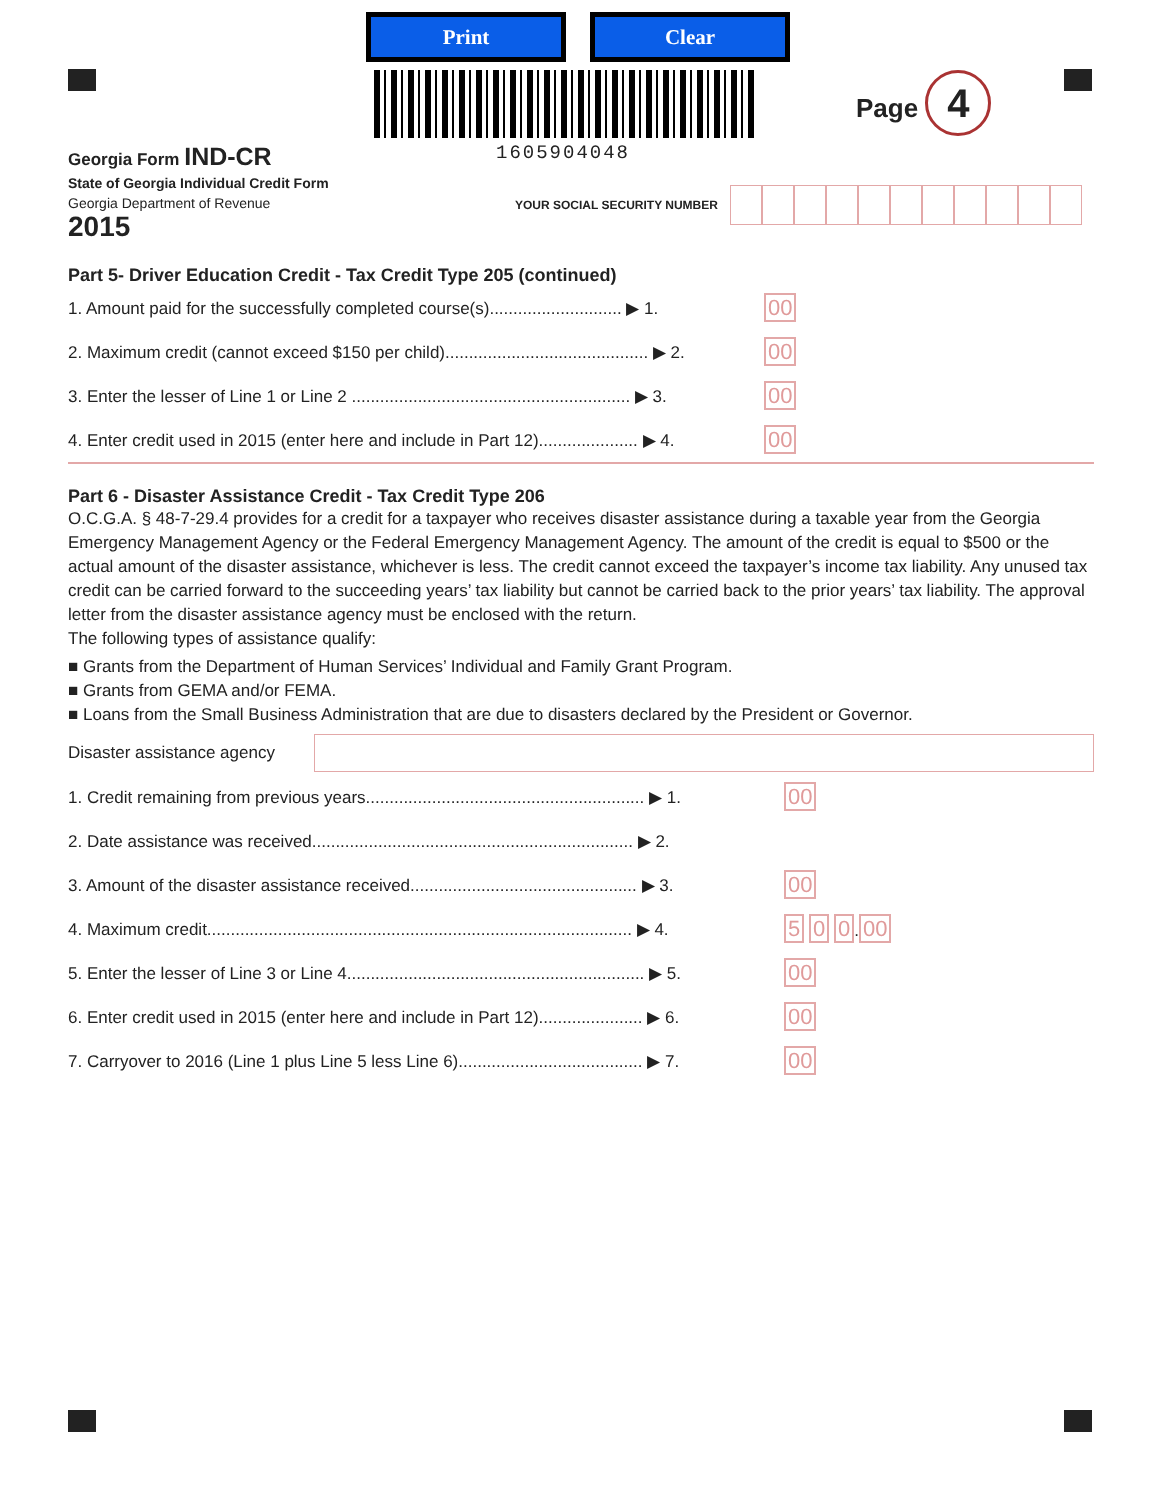Print Clear
1605904048
Page 4
Georgia Form IND-CR
State of Georgia Individual Credit Form
Georgia Department of Revenue
2015
YOUR SOCIAL SECURITY NUMBER
Part 5- Driver Education Credit - Tax Credit Type 205 (continued)
1. Amount paid for the successfully completed course(s)............................ ▶ 1. 00
2. Maximum credit (cannot exceed $150 per child)........................................... ▶ 2. 00
3. Enter the lesser of Line 1 or Line 2 ........................................................... ▶ 3. 00
4. Enter credit used in 2015 (enter here and include in Part 12)..................... ▶ 4. 00
Part 6 - Disaster Assistance Credit - Tax Credit Type 206
O.C.G.A. § 48-7-29.4 provides for a credit for a taxpayer who receives disaster assistance during a taxable year from the Georgia Emergency Management Agency or the Federal Emergency Management Agency. The amount of the credit is equal to $500 or the actual amount of the disaster assistance, whichever is less. The credit cannot exceed the taxpayer’s income tax liability. Any unused tax credit can be carried forward to the succeeding years’ tax liability but cannot be carried back to the prior years’ tax liability. The approval letter from the disaster assistance agency must be enclosed with the return.
The following types of assistance qualify:
■ Grants from the Department of Human Services’ Individual and Family Grant Program.
■ Grants from GEMA and/or FEMA.
■ Loans from the Small Business Administration that are due to disasters declared by the President or Governor.
Disaster assistance agency
1. Credit remaining from previous years........................................................... ▶ 1. 00
2. Date assistance was received.................................................................... ▶ 2.
3. Amount of the disaster assistance received................................................ ▶ 3. 00
4. Maximum credit.......................................................................................... ▶ 4. 5 0 0.00
5. Enter the lesser of Line 3 or Line 4............................................................... ▶ 5. 00
6. Enter credit used in 2015 (enter here and include in Part 12)...................... ▶ 6. 00
7. Carryover to 2016 (Line 1 plus Line 5 less Line 6)....................................... ▶ 7. 00